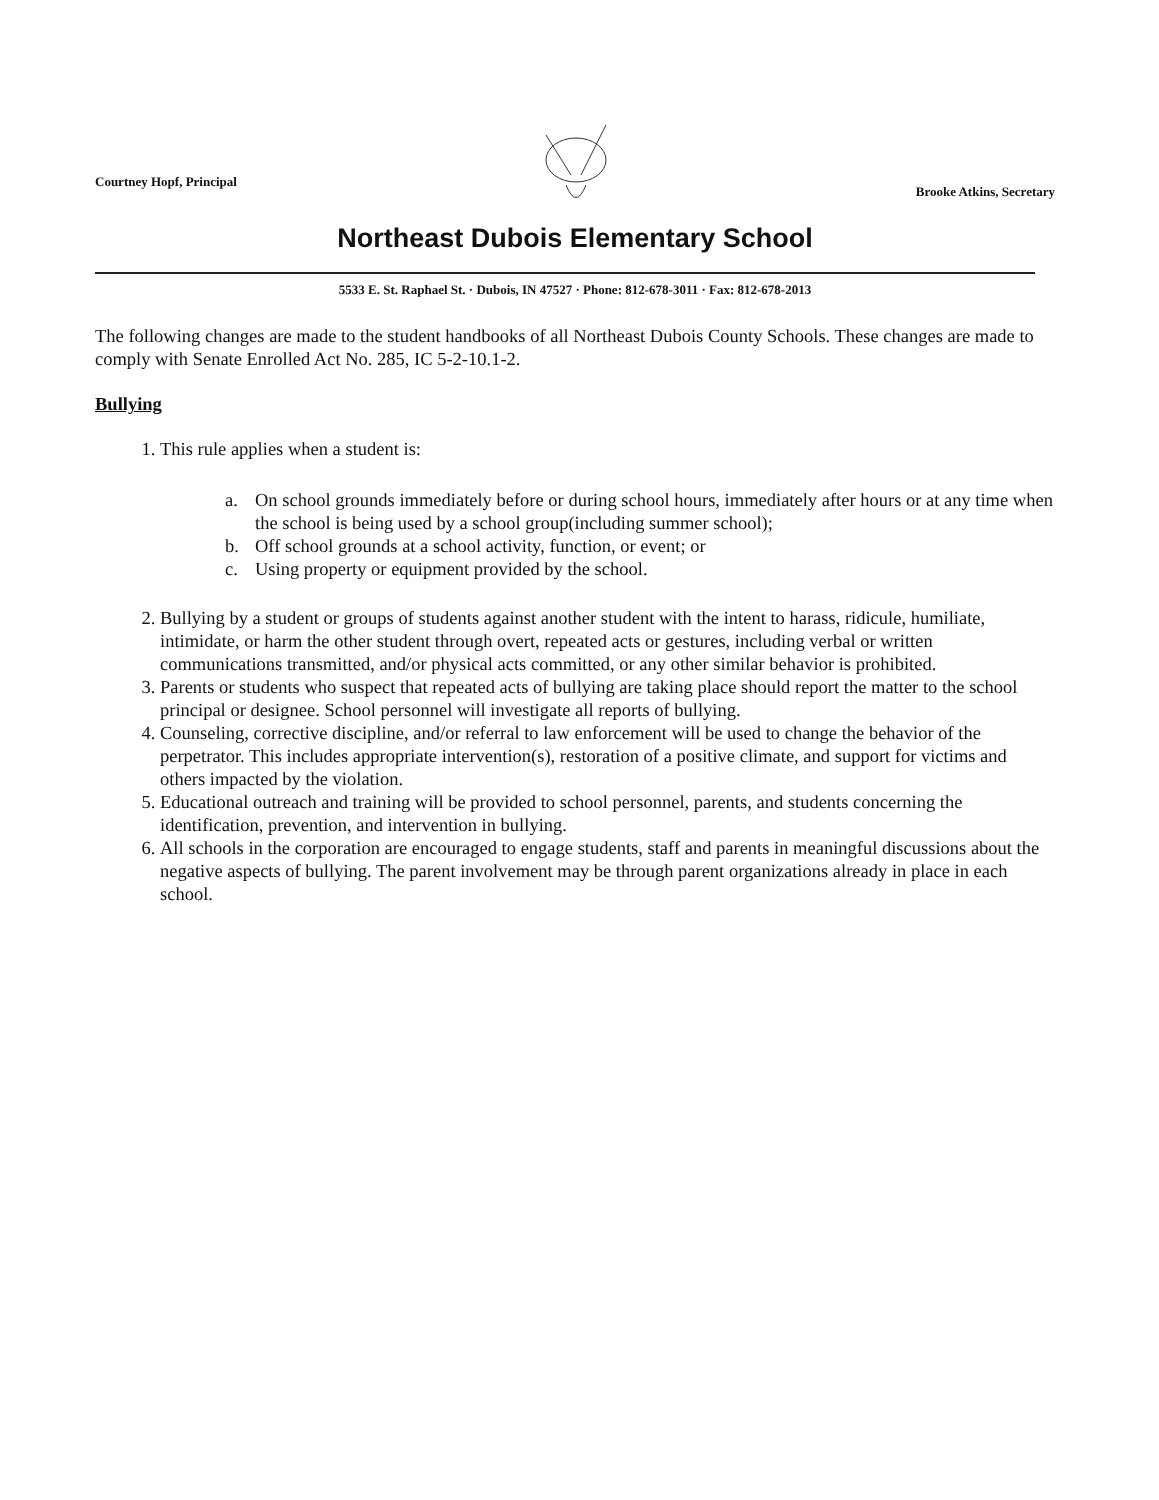Courtney Hopf, Principal
Brooke Atkins, Secretary
Northeast Dubois Elementary School
5533 E. St. Raphael St. · Dubois, IN 47527 · Phone: 812-678-3011 · Fax: 812-678-2013
The following changes are made to the student handbooks of all Northeast Dubois County Schools. These changes are made to comply with Senate Enrolled Act No. 285, IC 5-2-10.1-2.
Bullying
1. This rule applies when a student is:
a. On school grounds immediately before or during school hours, immediately after hours or at any time when the school is being used by a school group(including summer school);
b. Off school grounds at a school activity, function, or event; or
c. Using property or equipment provided by the school.
2. Bullying by a student or groups of students against another student with the intent to harass, ridicule, humiliate, intimidate, or harm the other student through overt, repeated acts or gestures, including verbal or written communications transmitted, and/or physical acts committed, or any other similar behavior is prohibited.
3. Parents or students who suspect that repeated acts of bullying are taking place should report the matter to the school principal or designee. School personnel will investigate all reports of bullying.
4. Counseling, corrective discipline, and/or referral to law enforcement will be used to change the behavior of the perpetrator. This includes appropriate intervention(s), restoration of a positive climate, and support for victims and others impacted by the violation.
5. Educational outreach and training will be provided to school personnel, parents, and students concerning the identification, prevention, and intervention in bullying.
6. All schools in the corporation are encouraged to engage students, staff and parents in meaningful discussions about the negative aspects of bullying. The parent involvement may be through parent organizations already in place in each school.